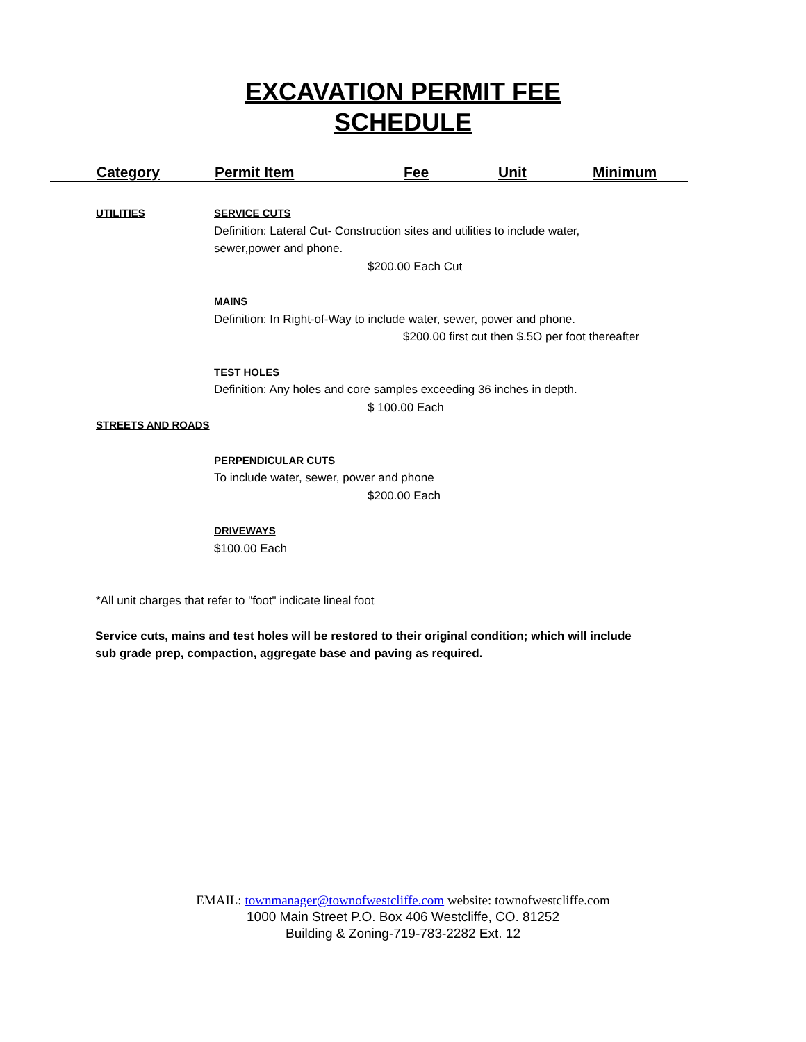EXCAVATION PERMIT FEE
SCHEDULE
Category Permit Item Fee Unit Minimum
UTILITIES SERVICE CUTS
Definition: Lateral Cut- Construction sites and utilities to include water,
sewer,power and phone.
$200.00 Each Cut
MAINS
Definition: In Right-of-Way to include water, sewer, power and phone.
$200.00 first cut then $.5O per foot thereafter
TEST HOLES
Definition: Any holes and core samples exceeding 36 inches in depth.
$ 100.00 Each
STREETS AND ROADS
PERPENDICULAR CUTS
To include water, sewer, power and phone
$200.00 Each
DRIVEWAYS
$100.00 Each
*All unit charges that refer to "foot" indicate lineal foot
Service cuts, mains and test holes will be restored to their original condition; which will include
sub grade prep, compaction, aggregate base and paving as required.
EMAIL: townmanager@townofwestcliffe.com website: townofwestcliffe.com
1000 Main Street P.O. Box 406 Westcliffe, CO. 81252
Building & Zoning-719-783-2282 Ext. 12